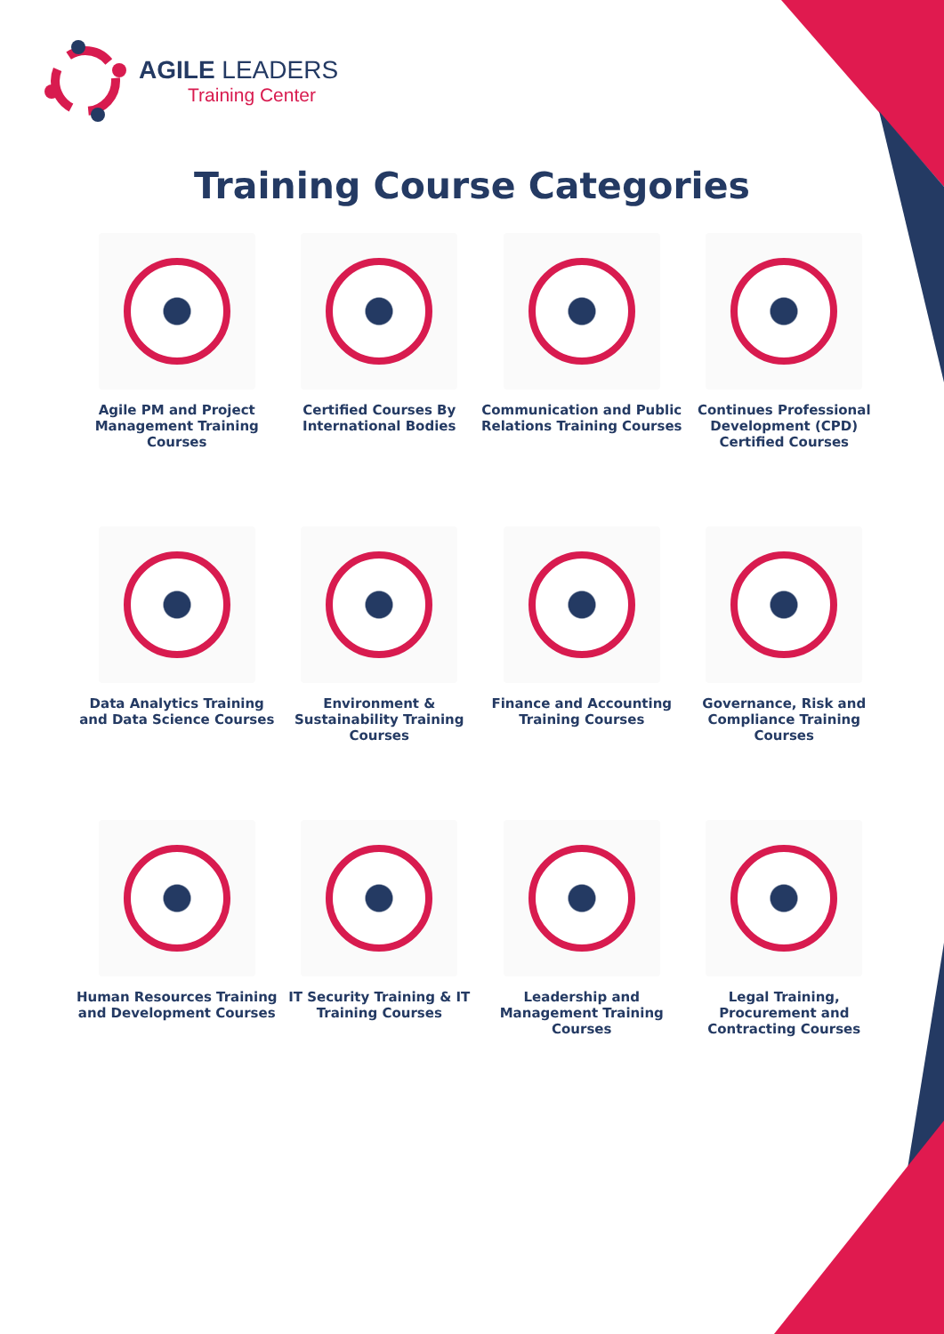AGILE LEADERS
Training Center
Training Course Categories
Agile PM and Project Management Training Courses
Certified Courses By International Bodies
Communication and Public Relations Training Courses
Continues Professional Development (CPD) Certified Courses
Data Analytics Training and Data Science Courses
Environment & Sustainability Training Courses
Finance and Accounting Training Courses
Governance, Risk and Compliance Training Courses
Human Resources Training and Development Courses
IT Security Training & IT Training Courses
Leadership and Management Training Courses
Legal Training, Procurement and Contracting Courses